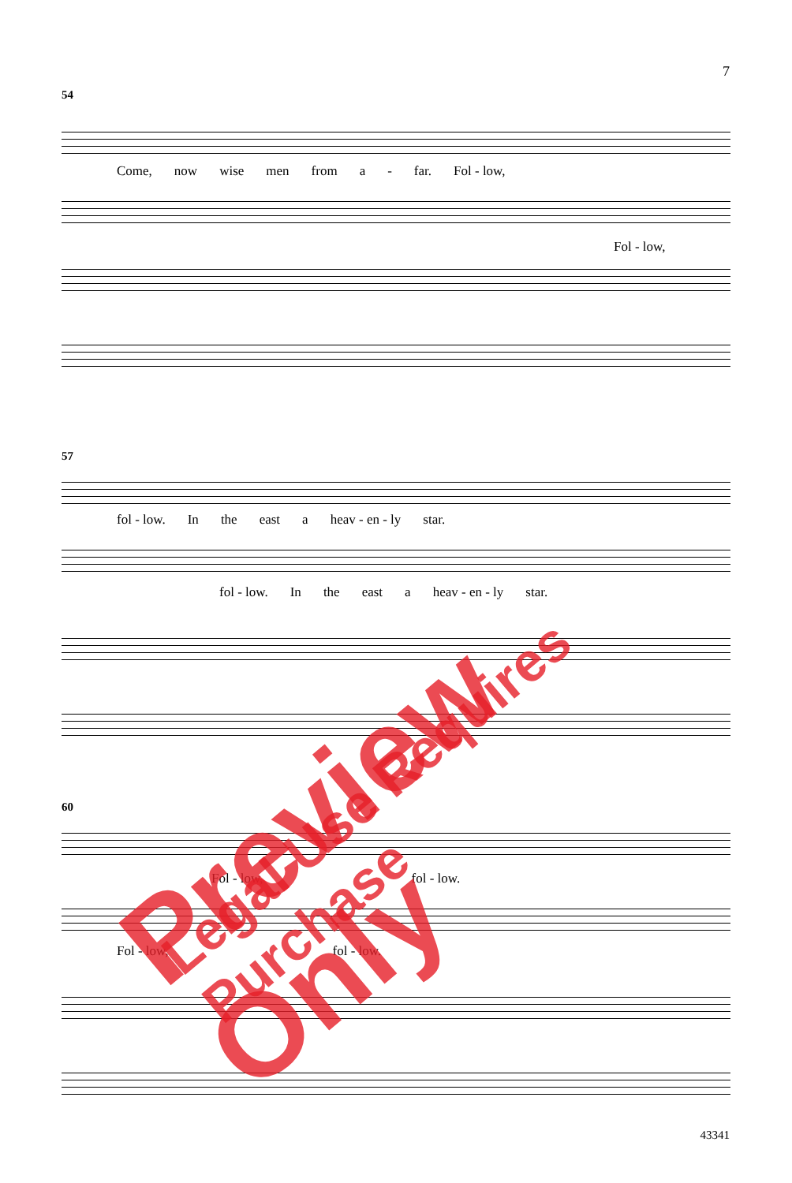7
54
Come, now wise men from a - far. Fol - low,
Fol - low,
57
fol - low. In the east a heav - en - ly star.
fol - low. In the east a heav - en - ly star.
60
Fol - low, fol - low.
Fol - low, fol - low.
Preview Only Legal Use Requires Purchase
43341